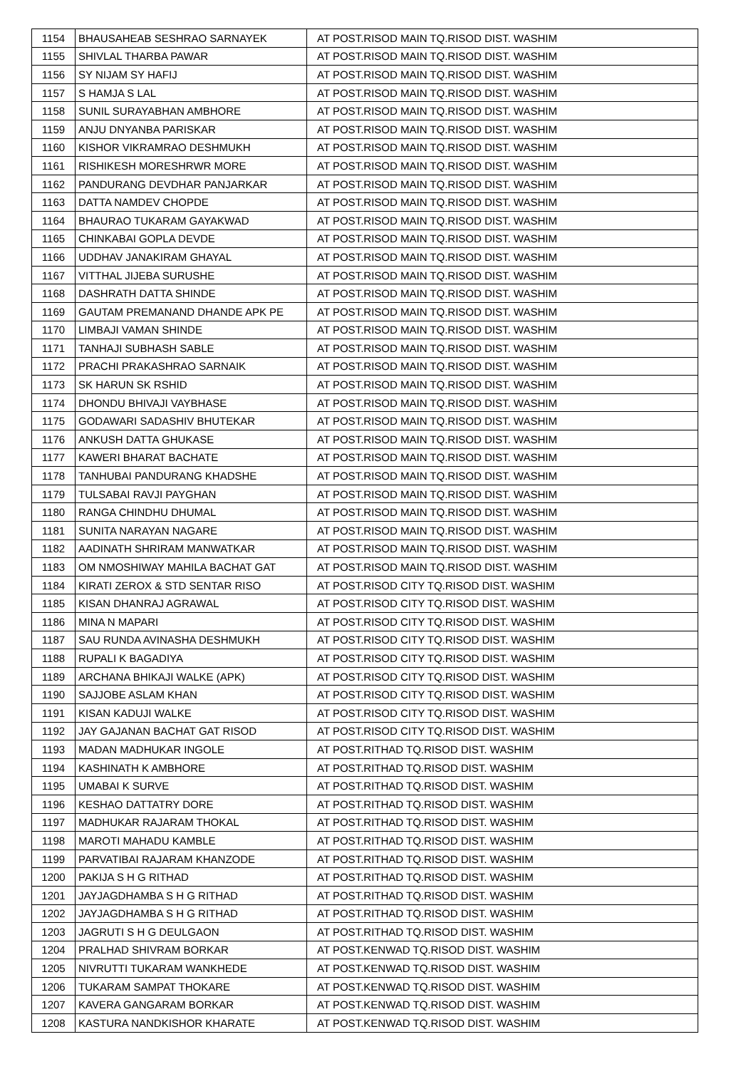| 1154 | BHAUSAHEAB SESHRAO SARNAYEK | AT POST.RISOD MAIN TQ.RISOD DIST. WASHIM |
| 1155 | SHIVLAL THARBA PAWAR | AT POST.RISOD MAIN TQ.RISOD DIST. WASHIM |
| 1156 | SY NIJAM SY HAFIJ | AT POST.RISOD MAIN TQ.RISOD DIST. WASHIM |
| 1157 | S HAMJA S LAL | AT POST.RISOD MAIN TQ.RISOD DIST. WASHIM |
| 1158 | SUNIL SURAYABHAN AMBHORE | AT POST.RISOD MAIN TQ.RISOD DIST. WASHIM |
| 1159 | ANJU DNYANBA PARISKAR | AT POST.RISOD MAIN TQ.RISOD DIST. WASHIM |
| 1160 | KISHOR VIKRAMRAO DESHMUKH | AT POST.RISOD MAIN TQ.RISOD DIST. WASHIM |
| 1161 | RISHIKESH MORESHRWR MORE | AT POST.RISOD MAIN TQ.RISOD DIST. WASHIM |
| 1162 | PANDURANG DEVDHAR PANJARKAR | AT POST.RISOD MAIN TQ.RISOD DIST. WASHIM |
| 1163 | DATTA NAMDEV CHOPDE | AT POST.RISOD MAIN TQ.RISOD DIST. WASHIM |
| 1164 | BHAURAO TUKARAM GAYAKWAD | AT POST.RISOD MAIN TQ.RISOD DIST. WASHIM |
| 1165 | CHINKABAI GOPLA DEVDE | AT POST.RISOD MAIN TQ.RISOD DIST. WASHIM |
| 1166 | UDDHAV JANAKIRAM GHAYAL | AT POST.RISOD MAIN TQ.RISOD DIST. WASHIM |
| 1167 | VITTHAL JIJEBA SURUSHE | AT POST.RISOD MAIN TQ.RISOD DIST. WASHIM |
| 1168 | DASHRATH DATTA SHINDE | AT POST.RISOD MAIN TQ.RISOD DIST. WASHIM |
| 1169 | GAUTAM PREMANAND DHANDE APK PE | AT POST.RISOD MAIN TQ.RISOD DIST. WASHIM |
| 1170 | LIMBAJI VAMAN SHINDE | AT POST.RISOD MAIN TQ.RISOD DIST. WASHIM |
| 1171 | TANHAJI SUBHASH SABLE | AT POST.RISOD MAIN TQ.RISOD DIST. WASHIM |
| 1172 | PRACHI PRAKASHRAO SARNAIK | AT POST.RISOD MAIN TQ.RISOD DIST. WASHIM |
| 1173 | SK HARUN SK RSHID | AT POST.RISOD MAIN TQ.RISOD DIST. WASHIM |
| 1174 | DHONDU BHIVAJI VAYBHASE | AT POST.RISOD MAIN TQ.RISOD DIST. WASHIM |
| 1175 | GODAWARI SADASHIV BHUTEKAR | AT POST.RISOD MAIN TQ.RISOD DIST. WASHIM |
| 1176 | ANKUSH DATTA GHUKASE | AT POST.RISOD MAIN TQ.RISOD DIST. WASHIM |
| 1177 | KAWERI BHARAT BACHATE | AT POST.RISOD MAIN TQ.RISOD DIST. WASHIM |
| 1178 | TANHUBAI PANDURANG KHADSHE | AT POST.RISOD MAIN TQ.RISOD DIST. WASHIM |
| 1179 | TULSABAI RAVJI PAYGHAN | AT POST.RISOD MAIN TQ.RISOD DIST. WASHIM |
| 1180 | RANGA CHINDHU DHUMAL | AT POST.RISOD MAIN TQ.RISOD DIST. WASHIM |
| 1181 | SUNITA NARAYAN NAGARE | AT POST.RISOD MAIN TQ.RISOD DIST. WASHIM |
| 1182 | AADINATH SHRIRAM MANWATKAR | AT POST.RISOD MAIN TQ.RISOD DIST. WASHIM |
| 1183 | OM NMOSHIWAY MAHILA BACHAT GAT | AT POST.RISOD MAIN TQ.RISOD DIST. WASHIM |
| 1184 | KIRATI ZEROX & STD SENTAR RISO | AT POST.RISOD CITY TQ.RISOD DIST. WASHIM |
| 1185 | KISAN DHANRAJ AGRAWAL | AT POST.RISOD CITY TQ.RISOD DIST. WASHIM |
| 1186 | MINA N MAPARI | AT POST.RISOD CITY TQ.RISOD DIST. WASHIM |
| 1187 | SAU RUNDA AVINASHA DESHMUKH | AT POST.RISOD CITY TQ.RISOD DIST. WASHIM |
| 1188 | RUPALI K BAGADIYA | AT POST.RISOD CITY TQ.RISOD DIST. WASHIM |
| 1189 | ARCHANA BHIKAJI WALKE (APK) | AT POST.RISOD CITY TQ.RISOD DIST. WASHIM |
| 1190 | SAJJOBE ASLAM KHAN | AT POST.RISOD CITY TQ.RISOD DIST. WASHIM |
| 1191 | KISAN KADUJI WALKE | AT POST.RISOD CITY TQ.RISOD DIST. WASHIM |
| 1192 | JAY GAJANAN BACHAT GAT RISOD | AT POST.RISOD CITY TQ.RISOD DIST. WASHIM |
| 1193 | MADAN MADHUKAR INGOLE | AT POST.RITHAD TQ.RISOD DIST. WASHIM |
| 1194 | KASHINATH K AMBHORE | AT POST.RITHAD TQ.RISOD DIST. WASHIM |
| 1195 | UMABAI K SURVE | AT POST.RITHAD TQ.RISOD DIST. WASHIM |
| 1196 | KESHAO DATTATRY DORE | AT POST.RITHAD TQ.RISOD DIST. WASHIM |
| 1197 | MADHUKAR RAJARAM THOKAL | AT POST.RITHAD TQ.RISOD DIST. WASHIM |
| 1198 | MAROTI MAHADU KAMBLE | AT POST.RITHAD TQ.RISOD DIST. WASHIM |
| 1199 | PARVATIBAI RAJARAM KHANZODE | AT POST.RITHAD TQ.RISOD DIST. WASHIM |
| 1200 | PAKIJA S H G RITHAD | AT POST.RITHAD TQ.RISOD DIST. WASHIM |
| 1201 | JAYJAGDHAMBA S H G RITHAD | AT POST.RITHAD TQ.RISOD DIST. WASHIM |
| 1202 | JAYJAGDHAMBA S H G RITHAD | AT POST.RITHAD TQ.RISOD DIST. WASHIM |
| 1203 | JAGRUTI S H G DEULGAON | AT POST.RITHAD TQ.RISOD DIST. WASHIM |
| 1204 | PRALHAD SHIVRAM BORKAR | AT POST.KENWAD TQ.RISOD DIST. WASHIM |
| 1205 | NIVRUTTI TUKARAM WANKHEDE | AT POST.KENWAD TQ.RISOD DIST. WASHIM |
| 1206 | TUKARAM SAMPAT THOKARE | AT POST.KENWAD TQ.RISOD DIST. WASHIM |
| 1207 | KAVERA GANGARAM BORKAR | AT POST.KENWAD TQ.RISOD DIST. WASHIM |
| 1208 | KASTURA NANDKISHOR KHARATE | AT POST.KENWAD TQ.RISOD DIST. WASHIM |